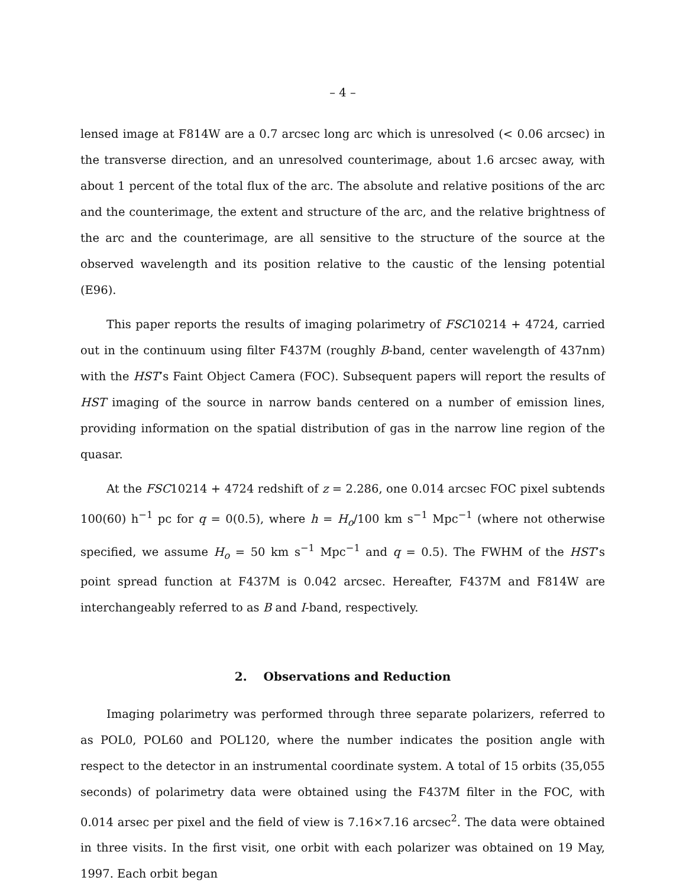– 4 –
lensed image at F814W are a 0.7 arcsec long arc which is unresolved (< 0.06 arcsec) in the transverse direction, and an unresolved counterimage, about 1.6 arcsec away, with about 1 percent of the total flux of the arc. The absolute and relative positions of the arc and the counterimage, the extent and structure of the arc, and the relative brightness of the arc and the counterimage, are all sensitive to the structure of the source at the observed wavelength and its position relative to the caustic of the lensing potential (E96).
This paper reports the results of imaging polarimetry of FSC10214 + 4724, carried out in the continuum using filter F437M (roughly B-band, center wavelength of 437nm) with the HST’s Faint Object Camera (FOC). Subsequent papers will report the results of HST imaging of the source in narrow bands centered on a number of emission lines, providing information on the spatial distribution of gas in the narrow line region of the quasar.
At the FSC10214 + 4724 redshift of z = 2.286, one 0.014 arcsec FOC pixel subtends 100(60) h<sup>−1</sup> pc for q = 0(0.5), where h = H<sub>o</sub>/100 km s<sup>−1</sup> Mpc<sup>−1</sup> (where not otherwise specified, we assume H<sub>o</sub> = 50 km s<sup>−1</sup> Mpc<sup>−1</sup> and q = 0.5). The FWHM of the HST’s point spread function at F437M is 0.042 arcsec. Hereafter, F437M and F814W are interchangeably referred to as B and I-band, respectively.
2. Observations and Reduction
Imaging polarimetry was performed through three separate polarizers, referred to as POL0, POL60 and POL120, where the number indicates the position angle with respect to the detector in an instrumental coordinate system. A total of 15 orbits (35,055 seconds) of polarimetry data were obtained using the F437M filter in the FOC, with 0.014 arsec per pixel and the field of view is 7.16×7.16 arcsec<sup>2</sup>. The data were obtained in three visits. In the first visit, one orbit with each polarizer was obtained on 19 May, 1997. Each orbit began